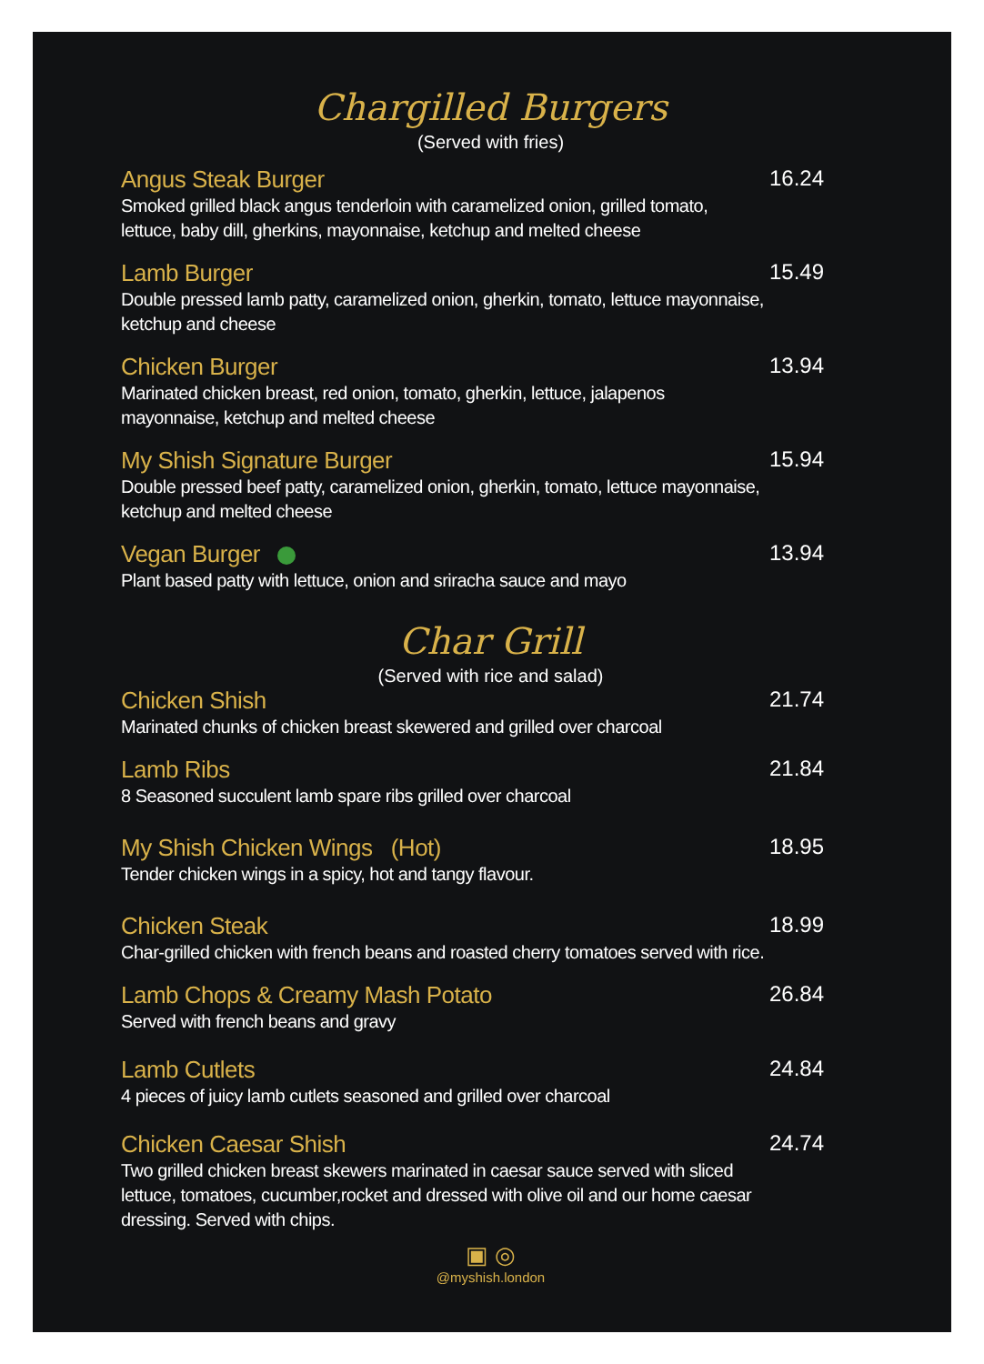Chargilled Burgers
(Served with fries)
Angus Steak Burger
Smoked grilled black angus tenderloin with caramelized onion, grilled tomato, lettuce, baby dill, gherkins, mayonnaise, ketchup and melted cheese
16.24
Lamb Burger
Double pressed lamb patty, caramelized onion, gherkin, tomato, lettuce mayonnaise, ketchup and cheese
15.49
Chicken Burger
Marinated chicken breast, red onion, tomato, gherkin, lettuce, jalapenos mayonnaise, ketchup and melted cheese
13.94
My Shish Signature Burger
Double pressed beef patty, caramelized onion, gherkin, tomato, lettuce mayonnaise, ketchup and melted cheese
15.94
Vegan Burger
Plant based patty with lettuce, onion and sriracha sauce and mayo
13.94
Char Grill
(Served with rice and salad)
Chicken Shish
Marinated chunks of chicken breast skewered and grilled over charcoal
21.74
Lamb Ribs
8 Seasoned succulent lamb spare ribs grilled over charcoal
21.84
My Shish Chicken Wings (Hot)
Tender chicken wings in a spicy, hot and tangy flavour.
18.95
Chicken Steak
Char-grilled chicken with french beans and roasted cherry tomatoes served with rice.
18.99
Lamb Chops & Creamy Mash Potato
Served with french beans and gravy
26.84
Lamb Cutlets
4 pieces of juicy lamb cutlets seasoned and grilled over charcoal
24.84
Chicken Caesar Shish
Two grilled chicken breast skewers marinated in caesar sauce served with sliced lettuce, tomatoes, cucumber,rocket and dressed with olive oil and our home caesar dressing. Served with chips.
24.74
▣ ◎
@myshish.london